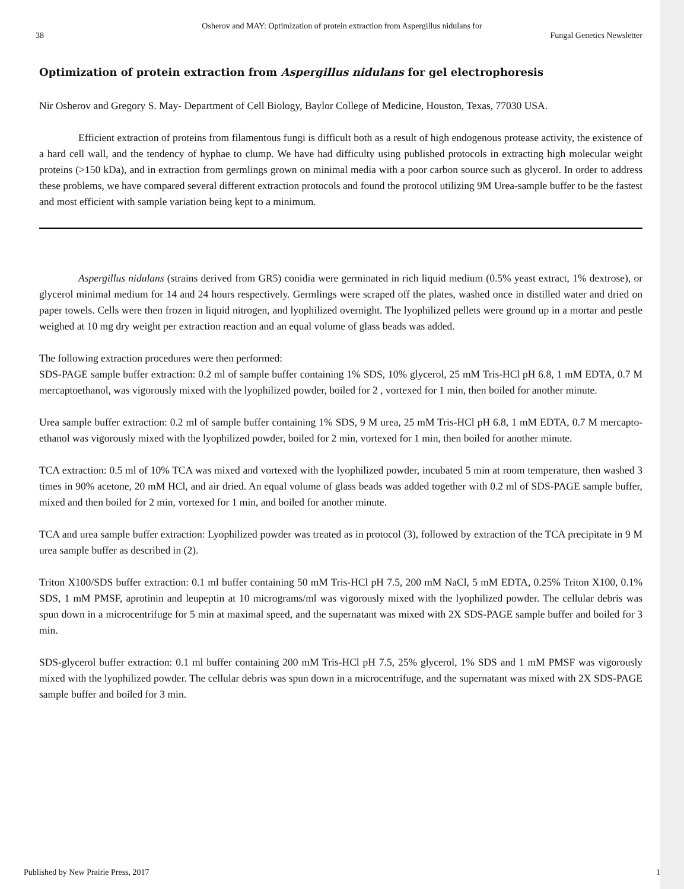Osherov and MAY: Optimization of protein extraction from Aspergillus nidulans for
38 Fungal Genetics Newsletter
Optimization of protein extraction from Aspergillus nidulans for gel electrophoresis
Nir Osherov and Gregory S. May- Department of Cell Biology, Baylor College of Medicine, Houston, Texas, 77030 USA.
Efficient extraction of proteins from filamentous fungi is difficult both as a result of high endogenous protease activity, the existence of a hard cell wall, and the tendency of hyphae to clump. We have had difficulty using published protocols in extracting high molecular weight proteins (>150 kDa), and in extraction from germlings grown on minimal media with a poor carbon source such as glycerol. In order to address these problems, we have compared several different extraction protocols and found the protocol utilizing 9M Urea-sample buffer to be the fastest and most efficient with sample variation being kept to a minimum.
Aspergillus nidulans (strains derived from GR5) conidia were germinated in rich liquid medium (0.5% yeast extract, 1% dextrose), or glycerol minimal medium for 14 and 24 hours respectively. Germlings were scraped off the plates, washed once in distilled water and dried on paper towels. Cells were then frozen in liquid nitrogen, and lyophilized overnight. The lyophilized pellets were ground up in a mortar and pestle weighed at 10 mg dry weight per extraction reaction and an equal volume of glass beads was added.
The following extraction procedures were then performed:
SDS-PAGE sample buffer extraction: 0.2 ml of sample buffer containing 1% SDS, 10% glycerol, 25 mM Tris-HCl pH 6.8, 1 mM EDTA, 0.7 M mercaptoethanol, was vigorously mixed with the lyophilized powder, boiled for 2 , vortexed for 1 min, then boiled for another minute.
Urea sample buffer extraction: 0.2 ml of sample buffer containing 1% SDS, 9 M urea, 25 mM Tris-HCl pH 6.8, 1 mM EDTA, 0.7 M mercapto-ethanol was vigorously mixed with the lyophilized powder, boiled for 2 min, vortexed for 1 min, then boiled for another minute.
TCA extraction: 0.5 ml of 10% TCA was mixed and vortexed with the lyophilized powder, incubated 5 min at room temperature, then washed 3 times in 90% acetone, 20 mM HCl, and air dried. An equal volume of glass beads was added together with 0.2 ml of SDS-PAGE sample buffer, mixed and then boiled for 2 min, vortexed for 1 min, and boiled for another minute.
TCA and urea sample buffer extraction: Lyophilized powder was treated as in protocol (3), followed by extraction of the TCA precipitate in 9 M urea sample buffer as described in (2).
Triton X100/SDS buffer extraction: 0.1 ml buffer containing 50 mM Tris-HCl pH 7.5, 200 mM NaCl, 5 mM EDTA, 0.25% Triton X100, 0.1% SDS, 1 mM PMSF, aprotinin and leupeptin at 10 micrograms/ml was vigorously mixed with the lyophilized powder. The cellular debris was spun down in a microcentrifuge for 5 min at maximal speed, and the supernatant was mixed with 2X SDS-PAGE sample buffer and boiled for 3 min.
SDS-glycerol buffer extraction: 0.1 ml buffer containing 200 mM Tris-HCl pH 7.5, 25% glycerol, 1% SDS and 1 mM PMSF was vigorously mixed with the lyophilized powder. The cellular debris was spun down in a microcentrifuge, and the supernatant was mixed with 2X SDS-PAGE sample buffer and boiled for 3 min.
Published by New Prairie Press, 2017 1